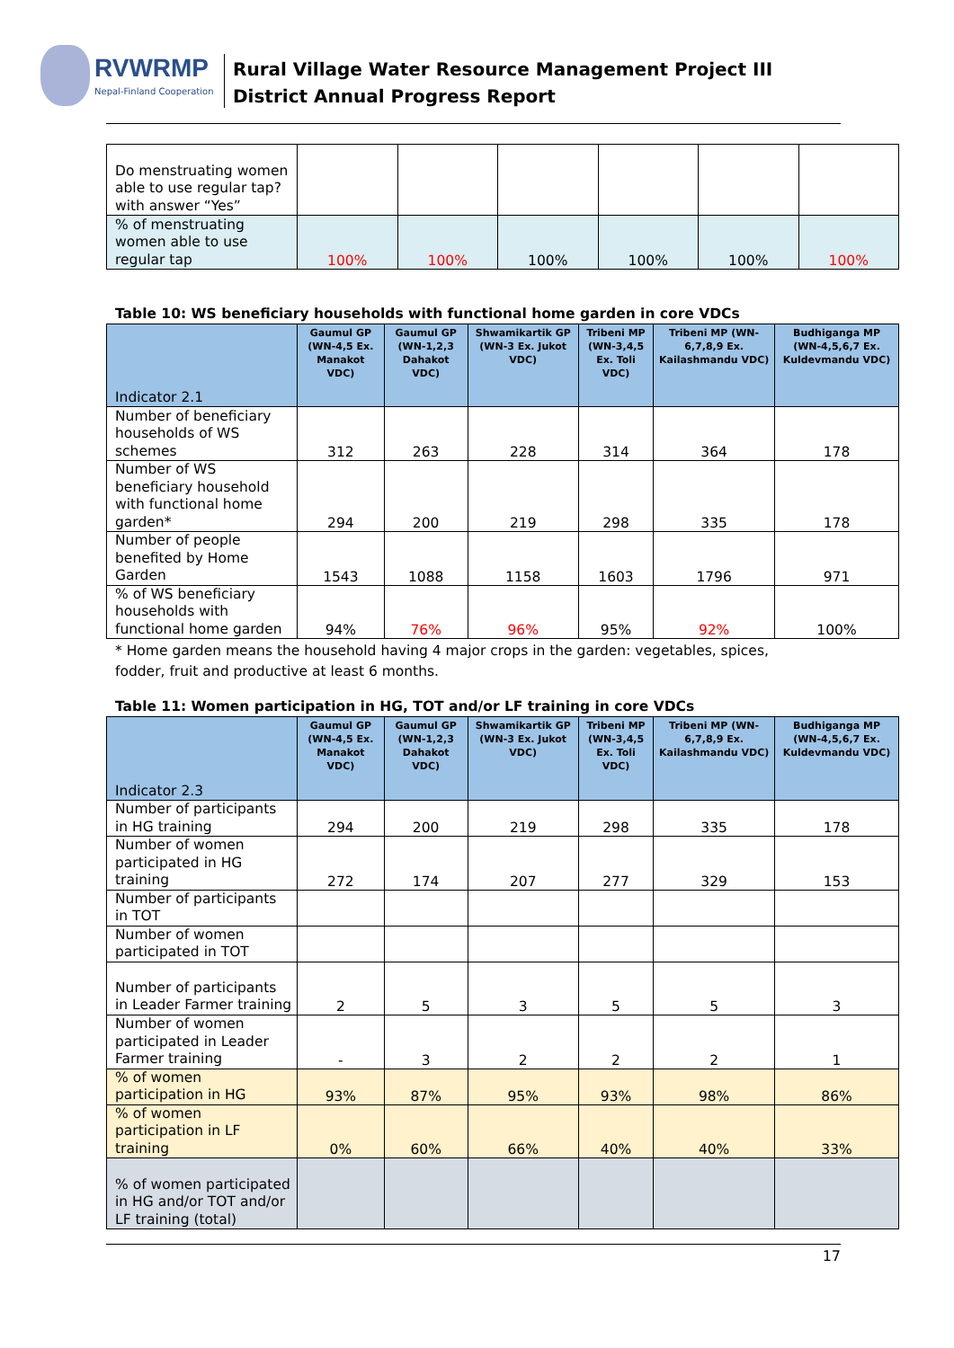RVWRMP
Nepal-Finland Cooperation
Rural Village Water Resource Management Project III
District Annual Progress Report
| Do menstruating women able to use regular tap? with answer “Yes” | | | | | | |
| % of menstruating women able to use regular tap | 100% | 100% | 100% | 100% | 100% | 100% |
Table 10: WS beneficiary households with functional home garden in core VDCs
| Indicator 2.1 | Gaumul GP (WN-4,5 Ex. Manakot VDC) | Gaumul GP (WN-1,2,3 Dahakot VDC) | Shwamikartik GP (WN-3 Ex. Jukot VDC) | Tribeni MP (WN-3,4,5 Ex. Toli VDC) | Tribeni MP (WN-6,7,8,9 Ex. Kailashmandu VDC) | Budhiganga MP (WN-4,5,6,7 Ex. Kuldevmandu VDC) |
| --- | --- | --- | --- | --- | --- | --- |
| Number of beneficiary households of WS schemes | 312 | 263 | 228 | 314 | 364 | 178 |
| Number of WS beneficiary household with functional home garden* | 294 | 200 | 219 | 298 | 335 | 178 |
| Number of people benefited by Home Garden | 1543 | 1088 | 1158 | 1603 | 1796 | 971 |
| % of WS beneficiary households with functional home garden | 94% | 76% | 96% | 95% | 92% | 100% |
* Home garden means the household having 4 major crops in the garden: vegetables, spices, fodder, fruit and productive at least 6 months.
Table 11: Women participation in HG, TOT and/or LF training in core VDCs
| Indicator 2.3 | Gaumul GP (WN-4,5 Ex. Manakot VDC) | Gaumul GP (WN-1,2,3 Dahakot VDC) | Shwamikartik GP (WN-3 Ex. Jukot VDC) | Tribeni MP (WN-3,4,5 Ex. Toli VDC) | Tribeni MP (WN-6,7,8,9 Ex. Kailashmandu VDC) | Budhiganga MP (WN-4,5,6,7 Ex. Kuldevmandu VDC) |
| --- | --- | --- | --- | --- | --- | --- |
| Number of participants in HG training | 294 | 200 | 219 | 298 | 335 | 178 |
| Number of women participated in HG training | 272 | 174 | 207 | 277 | 329 | 153 |
| Number of participants in TOT | | | | | | |
| Number of women participated in TOT | | | | | | |
| Number of participants in Leader Farmer training | 2 | 5 | 3 | 5 | 5 | 3 |
| Number of women participated in Leader Farmer training | - | 3 | 2 | 2 | 2 | 1 |
| % of women participation in HG | 93% | 87% | 95% | 93% | 98% | 86% |
| % of women participation in LF training | 0% | 60% | 66% | 40% | 40% | 33% |
| % of women participated in HG and/or TOT and/or LF training (total) | | | | | | |
17